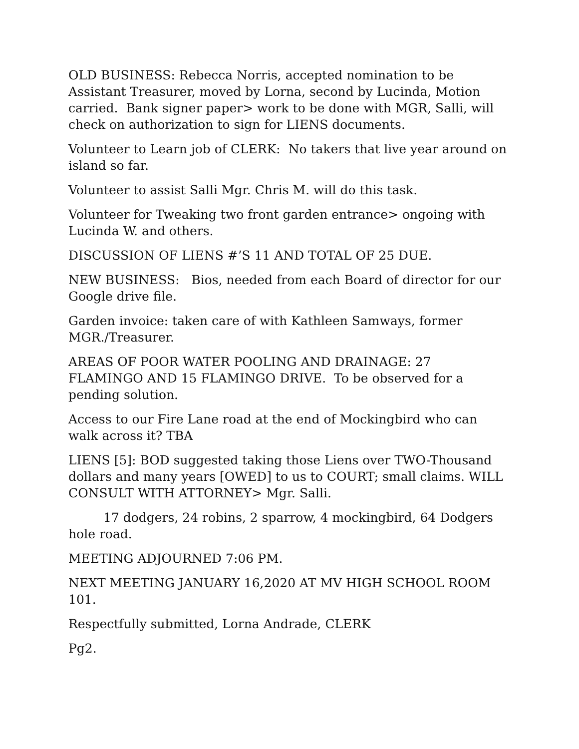OLD BUSINESS: Rebecca Norris, accepted nomination to be Assistant Treasurer, moved by Lorna, second by Lucinda, Motion carried. Bank signer paper> work to be done with MGR, Salli, will check on authorization to sign for LIENS documents.
Volunteer to Learn job of CLERK: No takers that live year around on island so far.
Volunteer to assist Salli Mgr. Chris M. will do this task.
Volunteer for Tweaking two front garden entrance> ongoing with Lucinda W. and others.
DISCUSSION OF LIENS #’S 11 AND TOTAL OF 25 DUE.
NEW BUSINESS: Bios, needed from each Board of director for our Google drive file.
Garden invoice: taken care of with Kathleen Samways, former MGR./Treasurer.
AREAS OF POOR WATER POOLING AND DRAINAGE: 27 FLAMINGO AND 15 FLAMINGO DRIVE. To be observed for a pending solution.
Access to our Fire Lane road at the end of Mockingbird who can walk across it? TBA
LIENS [5]: BOD suggested taking those Liens over TWO-Thousand dollars and many years [OWED] to us to COURT; small claims. WILL CONSULT WITH ATTORNEY> Mgr. Salli.
17 dodgers, 24 robins, 2 sparrow, 4 mockingbird, 64 Dodgers hole road.
MEETING ADJOURNED 7:06 PM.
NEXT MEETING JANUARY 16,2020 AT MV HIGH SCHOOL ROOM 101.
Respectfully submitted, Lorna Andrade, CLERK
Pg2.